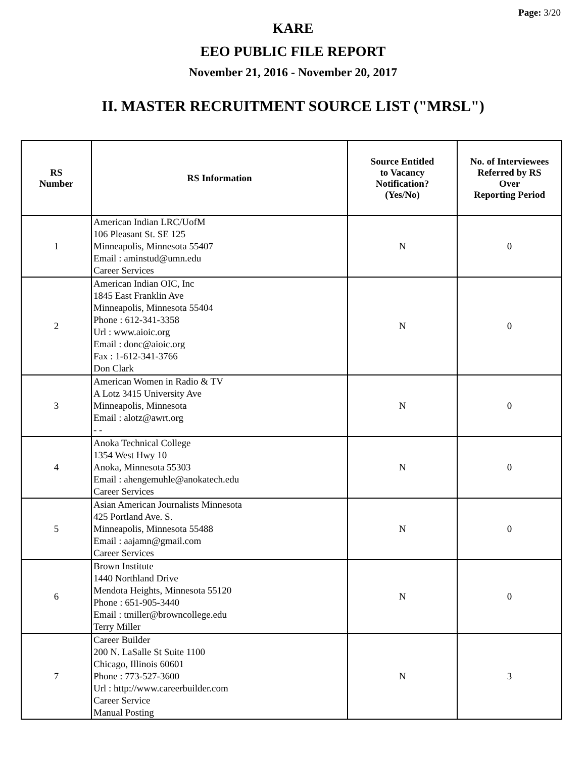Page: 3/20
KARE
EEO PUBLIC FILE REPORT
November 21, 2016 - November 20, 2017
II. MASTER RECRUITMENT SOURCE LIST ("MRSL")
| RS Number | RS Information | Source Entitled to Vacancy Notification? (Yes/No) | No. of Interviewees Referred by RS Over Reporting Period |
| --- | --- | --- | --- |
| 1 | American Indian LRC/UofM 106 Pleasant St. SE 125 Minneapolis, Minnesota 55407 Email : aminstud@umn.edu Career Services | N | 0 |
| 2 | American Indian OIC, Inc 1845 East Franklin Ave Minneapolis, Minnesota 55404 Phone : 612-341-3358 Url : www.aioic.org Email : donc@aioic.org Fax : 1-612-341-3766 Don Clark | N | 0 |
| 3 | American Women in Radio & TV A Lotz 3415 University Ave Minneapolis, Minnesota Email : alotz@awrt.org - - | N | 0 |
| 4 | Anoka Technical College 1354 West Hwy 10 Anoka, Minnesota 55303 Email : ahengemuhle@anokatech.edu Career Services | N | 0 |
| 5 | Asian American Journalists Minnesota 425 Portland Ave. S. Minneapolis, Minnesota 55488 Email : aajamn@gmail.com Career Services | N | 0 |
| 6 | Brown Institute 1440 Northland Drive Mendota Heights, Minnesota 55120 Phone : 651-905-3440 Email : tmiller@browncollege.edu Terry Miller | N | 0 |
| 7 | Career Builder 200 N. LaSalle St Suite 1100 Chicago, Illinois 60601 Phone : 773-527-3600 Url : http://www.careerbuilder.com Career Service Manual Posting | N | 3 |